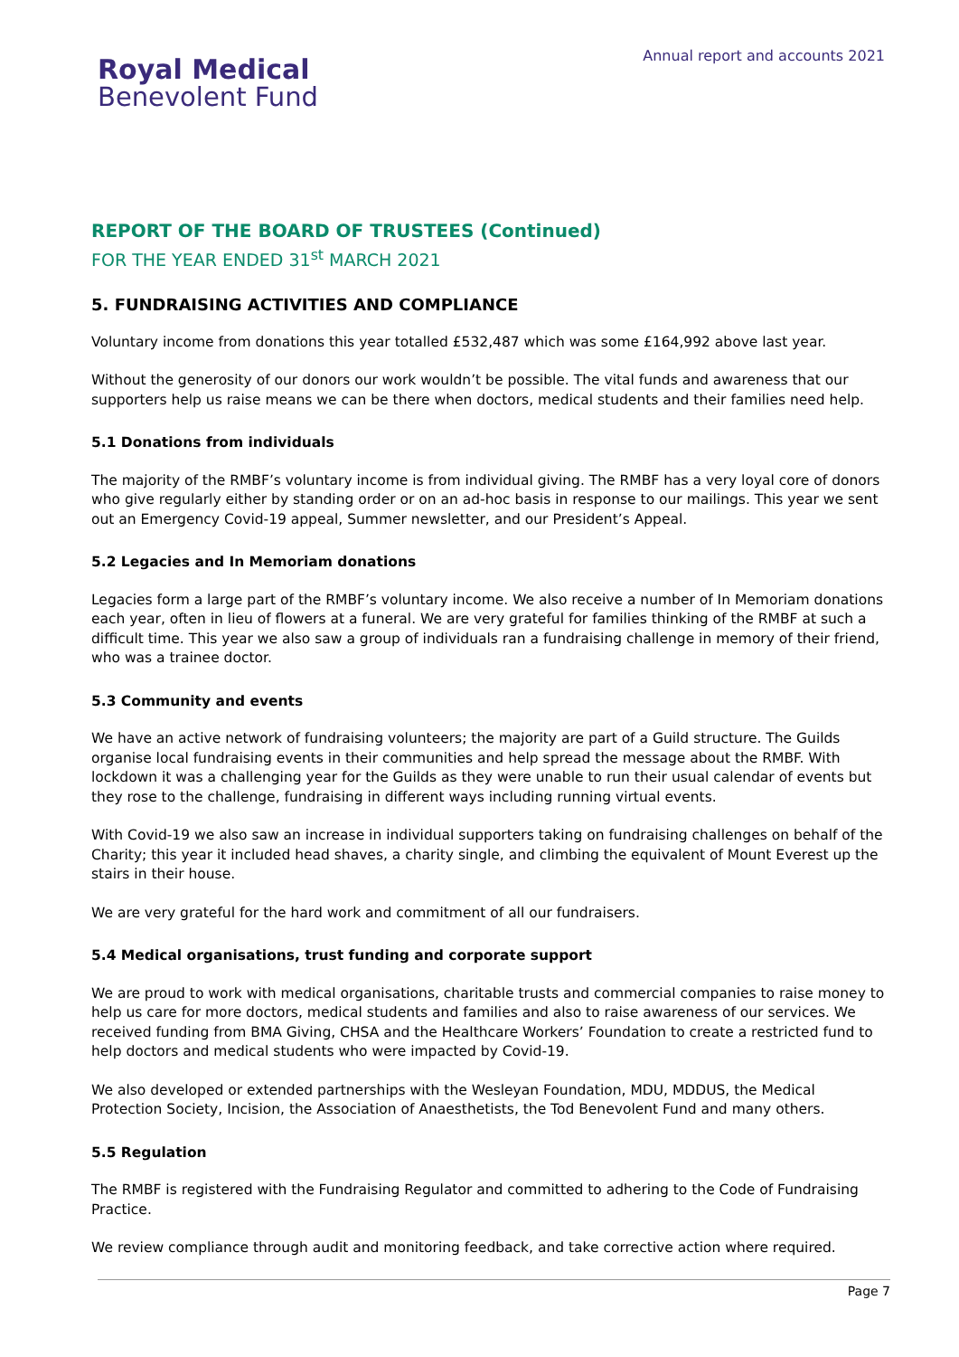Royal Medical
Benevolent Fund
Annual report and accounts 2021
REPORT OF THE BOARD OF TRUSTEES (Continued)
FOR THE YEAR ENDED 31<sup>st</sup> MARCH 2021
5. FUNDRAISING ACTIVITIES AND COMPLIANCE
Voluntary income from donations this year totalled £532,487 which was some £164,992 above last year.
Without the generosity of our donors our work wouldn’t be possible. The vital funds and awareness that our supporters help us raise means we can be there when doctors, medical students and their families need help.
5.1 Donations from individuals
The majority of the RMBF’s voluntary income is from individual giving. The RMBF has a very loyal core of donors who give regularly either by standing order or on an ad-hoc basis in response to our mailings. This year we sent out an Emergency Covid-19 appeal, Summer newsletter, and our President’s Appeal.
5.2 Legacies and In Memoriam donations
Legacies form a large part of the RMBF’s voluntary income. We also receive a number of In Memoriam donations each year, often in lieu of flowers at a funeral. We are very grateful for families thinking of the RMBF at such a difficult time. This year we also saw a group of individuals ran a fundraising challenge in memory of their friend, who was a trainee doctor.
5.3 Community and events
We have an active network of fundraising volunteers; the majority are part of a Guild structure. The Guilds organise local fundraising events in their communities and help spread the message about the RMBF. With lockdown it was a challenging year for the Guilds as they were unable to run their usual calendar of events but they rose to the challenge, fundraising in different ways including running virtual events.
With Covid-19 we also saw an increase in individual supporters taking on fundraising challenges on behalf of the Charity; this year it included head shaves, a charity single, and climbing the equivalent of Mount Everest up the stairs in their house.
We are very grateful for the hard work and commitment of all our fundraisers.
5.4 Medical organisations, trust funding and corporate support
We are proud to work with medical organisations, charitable trusts and commercial companies to raise money to help us care for more doctors, medical students and families and also to raise awareness of our services. We received funding from BMA Giving, CHSA and the Healthcare Workers’ Foundation to create a restricted fund to help doctors and medical students who were impacted by Covid-19.
We also developed or extended partnerships with the Wesleyan Foundation, MDU, MDDUS, the Medical Protection Society, Incision, the Association of Anaesthetists, the Tod Benevolent Fund and many others.
5.5 Regulation
The RMBF is registered with the Fundraising Regulator and committed to adhering to the Code of Fundraising Practice.
We review compliance through audit and monitoring feedback, and take corrective action where required.
Page 7